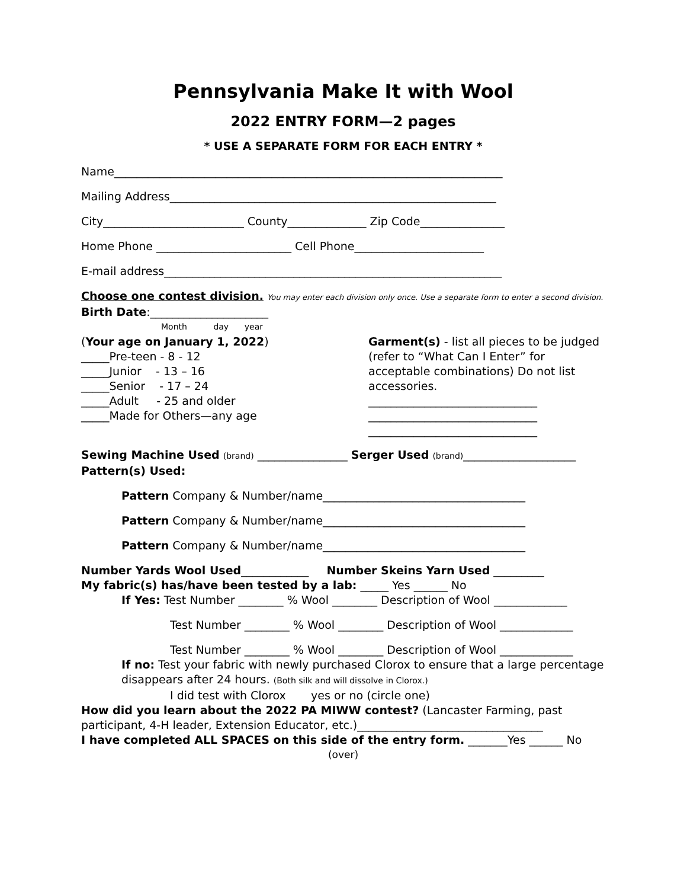Pennsylvania Make It with Wool
2022 ENTRY FORM—2 pages
* USE A SEPARATE FORM FOR EACH ENTRY *
Name_____________________________________________________________________
Mailing Address__________________________________________________________
City_________________________ County______________ Zip Code_______________
Home Phone ________________________ Cell Phone_______________________
E-mail address____________________________________________________________
Choose one contest division. You may enter each division only once. Use a separate form to enter a second division.
Birth Date:_____________________
Month day year
(Your age on January 1, 2022)
_____Pre-teen - 8 - 12
_____Junior - 13 – 16
_____Senior - 17 – 24
_____Adult - 25 and older
_____Made for Others—any age
Garment(s) - list all pieces to be judged (refer to “What Can I Enter” for acceptable combinations) Do not list accessories.
______________________________
______________________________
______________________________
Sewing Machine Used (brand) ________________ Serger Used (brand)____________________
Pattern(s) Used:
Pattern Company & Number/name____________________________________
Pattern Company & Number/name____________________________________
Pattern Company & Number/name____________________________________
Number Yards Wool Used____________ Number Skeins Yarn Used _________
My fabric(s) has/have been tested by a lab: _____ Yes ______ No
If Yes: Test Number ________ % Wool ________ Description of Wool _____________
Test Number ________ % Wool ________ Description of Wool _____________
Test Number ________ % Wool ________ Description of Wool _____________
If no: Test your fabric with newly purchased Clorox to ensure that a large percentage disappears after 24 hours. (Both silk and will dissolve in Clorox.)
I did test with Clorox yes or no (circle one)
How did you learn about the 2022 PA MIWW contest? (Lancaster Farming, past participant, 4-H leader, Extension Educator, etc.)_________________________________
I have completed ALL SPACES on this side of the entry form. _______Yes ______ No
(over)